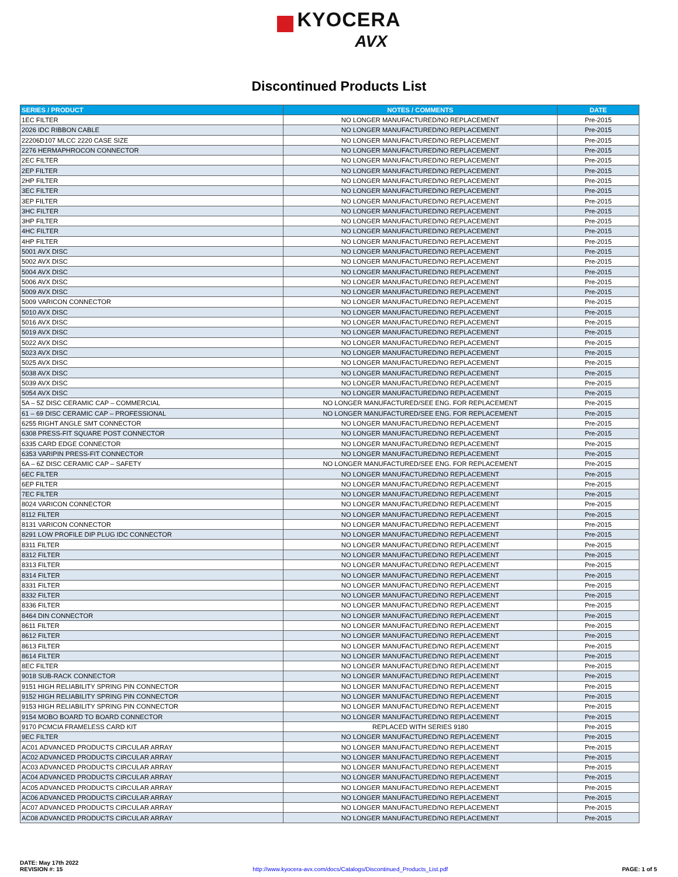KYOCERA
AVX
Discontinued Products List
| SERIES / PRODUCT | NOTES / COMMENTS | DATE |
| --- | --- | --- |
| 1EC FILTER | NO LONGER MANUFACTURED/NO REPLACEMENT | Pre-2015 |
| 2026 IDC RIBBON CABLE | NO LONGER MANUFACTURED/NO REPLACEMENT | Pre-2015 |
| 22206D107 MLCC 2220 CASE SIZE | NO LONGER MANUFACTURED/NO REPLACEMENT | Pre-2015 |
| 2276 HERMAPHROCON CONNECTOR | NO LONGER MANUFACTURED/NO REPLACEMENT | Pre-2015 |
| 2EC FILTER | NO LONGER MANUFACTURED/NO REPLACEMENT | Pre-2015 |
| 2EP FILTER | NO LONGER MANUFACTURED/NO REPLACEMENT | Pre-2015 |
| 2HP FILTER | NO LONGER MANUFACTURED/NO REPLACEMENT | Pre-2015 |
| 3EC FILTER | NO LONGER MANUFACTURED/NO REPLACEMENT | Pre-2015 |
| 3EP FILTER | NO LONGER MANUFACTURED/NO REPLACEMENT | Pre-2015 |
| 3HC FILTER | NO LONGER MANUFACTURED/NO REPLACEMENT | Pre-2015 |
| 3HP FILTER | NO LONGER MANUFACTURED/NO REPLACEMENT | Pre-2015 |
| 4HC FILTER | NO LONGER MANUFACTURED/NO REPLACEMENT | Pre-2015 |
| 4HP FILTER | NO LONGER MANUFACTURED/NO REPLACEMENT | Pre-2015 |
| 5001 AVX DISC | NO LONGER MANUFACTURED/NO REPLACEMENT | Pre-2015 |
| 5002 AVX DISC | NO LONGER MANUFACTURED/NO REPLACEMENT | Pre-2015 |
| 5004 AVX DISC | NO LONGER MANUFACTURED/NO REPLACEMENT | Pre-2015 |
| 5006 AVX DISC | NO LONGER MANUFACTURED/NO REPLACEMENT | Pre-2015 |
| 5009 AVX DISC | NO LONGER MANUFACTURED/NO REPLACEMENT | Pre-2015 |
| 5009 VARICON CONNECTOR | NO LONGER MANUFACTURED/NO REPLACEMENT | Pre-2015 |
| 5010 AVX DISC | NO LONGER MANUFACTURED/NO REPLACEMENT | Pre-2015 |
| 5016 AVX DISC | NO LONGER MANUFACTURED/NO REPLACEMENT | Pre-2015 |
| 5019 AVX DISC | NO LONGER MANUFACTURED/NO REPLACEMENT | Pre-2015 |
| 5022 AVX DISC | NO LONGER MANUFACTURED/NO REPLACEMENT | Pre-2015 |
| 5023 AVX DISC | NO LONGER MANUFACTURED/NO REPLACEMENT | Pre-2015 |
| 5025 AVX DISC | NO LONGER MANUFACTURED/NO REPLACEMENT | Pre-2015 |
| 5038 AVX DISC | NO LONGER MANUFACTURED/NO REPLACEMENT | Pre-2015 |
| 5039 AVX DISC | NO LONGER MANUFACTURED/NO REPLACEMENT | Pre-2015 |
| 5054 AVX DISC | NO LONGER MANUFACTURED/NO REPLACEMENT | Pre-2015 |
| 5A – 5Z DISC CERAMIC CAP – COMMERCIAL | NO LONGER MANUFACTURED/SEE ENG. FOR REPLACEMENT | Pre-2015 |
| 61 – 69 DISC CERAMIC CAP – PROFESSIONAL | NO LONGER MANUFACTURED/SEE ENG. FOR REPLACEMENT | Pre-2015 |
| 6255 RIGHT ANGLE SMT CONNECTOR | NO LONGER MANUFACTURED/NO REPLACEMENT | Pre-2015 |
| 6308 PRESS-FIT SQUARE POST CONNECTOR | NO LONGER MANUFACTURED/NO REPLACEMENT | Pre-2015 |
| 6335 CARD EDGE CONNECTOR | NO LONGER MANUFACTURED/NO REPLACEMENT | Pre-2015 |
| 6353 VARIPIN PRESS-FIT CONNECTOR | NO LONGER MANUFACTURED/NO REPLACEMENT | Pre-2015 |
| 6A – 6Z DISC CERAMIC CAP – SAFETY | NO LONGER MANUFACTURED/SEE ENG. FOR REPLACEMENT | Pre-2015 |
| 6EC FILTER | NO LONGER MANUFACTURED/NO REPLACEMENT | Pre-2015 |
| 6EP FILTER | NO LONGER MANUFACTURED/NO REPLACEMENT | Pre-2015 |
| 7EC FILTER | NO LONGER MANUFACTURED/NO REPLACEMENT | Pre-2015 |
| 8024 VARICON CONNECTOR | NO LONGER MANUFACTURED/NO REPLACEMENT | Pre-2015 |
| 8112 FILTER | NO LONGER MANUFACTURED/NO REPLACEMENT | Pre-2015 |
| 8131 VARICON CONNECTOR | NO LONGER MANUFACTURED/NO REPLACEMENT | Pre-2015 |
| 8291 LOW PROFILE DIP PLUG IDC CONNECTOR | NO LONGER MANUFACTURED/NO REPLACEMENT | Pre-2015 |
| 8311 FILTER | NO LONGER MANUFACTURED/NO REPLACEMENT | Pre-2015 |
| 8312 FILTER | NO LONGER MANUFACTURED/NO REPLACEMENT | Pre-2015 |
| 8313 FILTER | NO LONGER MANUFACTURED/NO REPLACEMENT | Pre-2015 |
| 8314 FILTER | NO LONGER MANUFACTURED/NO REPLACEMENT | Pre-2015 |
| 8331 FILTER | NO LONGER MANUFACTURED/NO REPLACEMENT | Pre-2015 |
| 8332 FILTER | NO LONGER MANUFACTURED/NO REPLACEMENT | Pre-2015 |
| 8336 FILTER | NO LONGER MANUFACTURED/NO REPLACEMENT | Pre-2015 |
| 8464 DIN CONNECTOR | NO LONGER MANUFACTURED/NO REPLACEMENT | Pre-2015 |
| 8611 FILTER | NO LONGER MANUFACTURED/NO REPLACEMENT | Pre-2015 |
| 8612 FILTER | NO LONGER MANUFACTURED/NO REPLACEMENT | Pre-2015 |
| 8613 FILTER | NO LONGER MANUFACTURED/NO REPLACEMENT | Pre-2015 |
| 8614 FILTER | NO LONGER MANUFACTURED/NO REPLACEMENT | Pre-2015 |
| 8EC FILTER | NO LONGER MANUFACTURED/NO REPLACEMENT | Pre-2015 |
| 9018 SUB-RACK CONNECTOR | NO LONGER MANUFACTURED/NO REPLACEMENT | Pre-2015 |
| 9151 HIGH RELIABILITY SPRING PIN CONNECTOR | NO LONGER MANUFACTURED/NO REPLACEMENT | Pre-2015 |
| 9152 HIGH RELIABILITY SPRING PIN CONNECTOR | NO LONGER MANUFACTURED/NO REPLACEMENT | Pre-2015 |
| 9153 HIGH RELIABILITY SPRING PIN CONNECTOR | NO LONGER MANUFACTURED/NO REPLACEMENT | Pre-2015 |
| 9154 MOBO BOARD TO BOARD CONNECTOR | NO LONGER MANUFACTURED/NO REPLACEMENT | Pre-2015 |
| 9170 PCMCIA FRAMELESS CARD KIT | REPLACED WITH SERIES 9180 | Pre-2015 |
| 9EC FILTER | NO LONGER MANUFACTURED/NO REPLACEMENT | Pre-2015 |
| AC01 ADVANCED PRODUCTS CIRCULAR ARRAY | NO LONGER MANUFACTURED/NO REPLACEMENT | Pre-2015 |
| AC02 ADVANCED PRODUCTS CIRCULAR ARRAY | NO LONGER MANUFACTURED/NO REPLACEMENT | Pre-2015 |
| AC03 ADVANCED PRODUCTS CIRCULAR ARRAY | NO LONGER MANUFACTURED/NO REPLACEMENT | Pre-2015 |
| AC04 ADVANCED PRODUCTS CIRCULAR ARRAY | NO LONGER MANUFACTURED/NO REPLACEMENT | Pre-2015 |
| AC05 ADVANCED PRODUCTS CIRCULAR ARRAY | NO LONGER MANUFACTURED/NO REPLACEMENT | Pre-2015 |
| AC06 ADVANCED PRODUCTS CIRCULAR ARRAY | NO LONGER MANUFACTURED/NO REPLACEMENT | Pre-2015 |
| AC07 ADVANCED PRODUCTS CIRCULAR ARRAY | NO LONGER MANUFACTURED/NO REPLACEMENT | Pre-2015 |
| AC08 ADVANCED PRODUCTS CIRCULAR ARRAY | NO LONGER MANUFACTURED/NO REPLACEMENT | Pre-2015 |
DATE: May 17th 2022
REVISION #: 15
http://www.kyocera-avx.com/docs/Catalogs/Discontinued_Products_List.pdf
PAGE: 1 of 5